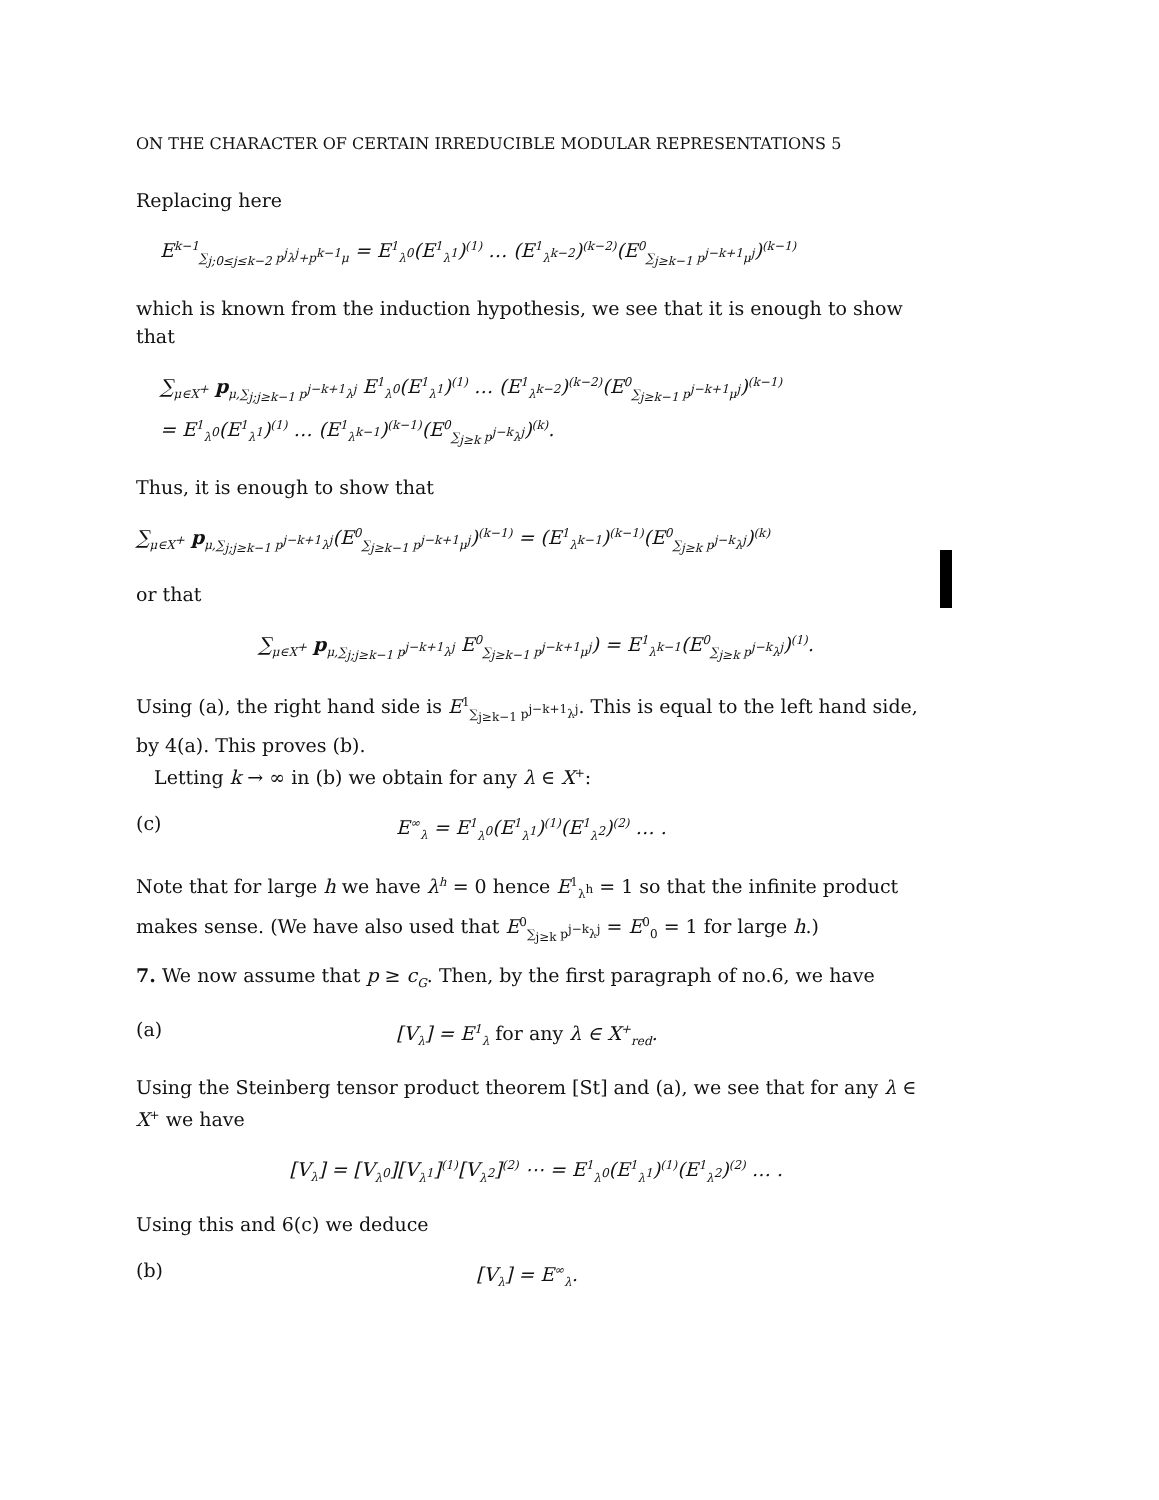ON THE CHARACTER OF CERTAIN IRREDUCIBLE MODULAR REPRESENTATIONS 5
Replacing here
E<sup>k−1</sup><sub>∑<sub>j;0≤j≤k−2</sub> p<sup>j</sup>λ<sup>j</sup>+p<sup>k−1</sup>μ</sub> = E<sup>1</sup><sub>λ<sup>0</sup></sub>(E<sup>1</sup><sub>λ<sup>1</sup></sub>)<sup>(1)</sup> … (E<sup>1</sup><sub>λ<sup>k−2</sup></sub>)<sup>(k−2)</sup>(E<sup>0</sup><sub>∑<sub>j≥k−1</sub> p<sup>j−k+1</sup>μ<sup>j</sup></sub>)<sup>(k−1)</sup>
which is known from the induction hypothesis, we see that it is enough to show that
∑<sub>μ∈X<sup>+</sup></sub> p<sub>μ,∑<sub>j;j≥k−1</sub> p<sup>j−k+1</sup>λ<sup>j</sup></sub> E<sup>1</sup><sub>λ<sup>0</sup></sub>(E<sup>1</sup><sub>λ<sup>1</sup></sub>)<sup>(1)</sup> … (E<sup>1</sup><sub>λ<sup>k−2</sup></sub>)<sup>(k−2)</sup>(E<sup>0</sup><sub>∑<sub>j≥k−1</sub> p<sup>j−k+1</sup>μ<sup>j</sup></sub>)<sup>(k−1)</sup>
= E<sup>1</sup><sub>λ<sup>0</sup></sub>(E<sup>1</sup><sub>λ<sup>1</sup></sub>)<sup>(1)</sup> … (E<sup>1</sup><sub>λ<sup>k−1</sup></sub>)<sup>(k−1)</sup>(E<sup>0</sup><sub>∑<sub>j≥k</sub> p<sup>j−k</sup>λ<sup>j</sup></sub>)<sup>(k)</sup>.
Thus, it is enough to show that
∑<sub>μ∈X<sup>+</sup></sub> p<sub>μ,∑<sub>j;j≥k−1</sub> p<sup>j−k+1</sup>λ<sup>j</sup></sub>(E<sup>0</sup><sub>∑<sub>j≥k−1</sub> p<sup>j−k+1</sup>μ<sup>j</sup></sub>)<sup>(k−1)</sup> = (E<sup>1</sup><sub>λ<sup>k−1</sup></sub>)<sup>(k−1)</sup>(E<sup>0</sup><sub>∑<sub>j≥k</sub> p<sup>j−k</sup>λ<sup>j</sup></sub>)<sup>(k)</sup>
or that
∑<sub>μ∈X<sup>+</sup></sub> p<sub>μ,∑<sub>j;j≥k−1</sub> p<sup>j−k+1</sup>λ<sup>j</sup></sub> E<sup>0</sup><sub>∑<sub>j≥k−1</sub> p<sup>j−k+1</sup>μ<sup>j</sup></sub>) = E<sup>1</sup><sub>λ<sup>k−1</sup></sub>(E<sup>0</sup><sub>∑<sub>j≥k</sub> p<sup>j−k</sup>λ<sup>j</sup></sub>)<sup>(1)</sup>.
Using (a), the right hand side is E<sup>1</sup><sub>∑<sub>j≥k−1</sub> p<sup>j−k+1</sup>λ<sup>j</sup></sub>. This is equal to the left hand side, by 4(a). This proves (b).
Letting k → ∞ in (b) we obtain for any λ ∈ X<sup>+</sup>:
(c) E<sup>∞</sup><sub>λ</sub> = E<sup>1</sup><sub>λ<sup>0</sup></sub>(E<sup>1</sup><sub>λ<sup>1</sup></sub>)<sup>(1)</sup>(E<sup>1</sup><sub>λ<sup>2</sup></sub>)<sup>(2)</sup> … .
Note that for large h we have λ<sup>h</sup> = 0 hence E<sup>1</sup><sub>λ<sup>h</sup></sub> = 1 so that the infinite product makes sense. (We have also used that E<sup>0</sup><sub>∑<sub>j≥k</sub> p<sup>j−k</sup>λ<sup>j</sup></sub> = E<sup>0</sup><sub>0</sub> = 1 for large h.)
7. We now assume that p ≥ c<sub>G</sub>. Then, by the first paragraph of no.6, we have
(a) [V<sub>λ</sub>] = E<sup>1</sup><sub>λ</sub> for any λ ∈ X<sup>+</sup><sub>red</sub>.
Using the Steinberg tensor product theorem [St] and (a), we see that for any λ ∈ X<sup>+</sup> we have
[V<sub>λ</sub>] = [V<sub>λ<sup>0</sup></sub>][V<sub>λ<sup>1</sup></sub>]<sup>(1)</sup>[V<sub>λ<sup>2</sup></sub>]<sup>(2)</sup> ⋯ = E<sup>1</sup><sub>λ<sup>0</sup></sub>(E<sup>1</sup><sub>λ<sup>1</sup></sub>)<sup>(1)</sup>(E<sup>1</sup><sub>λ<sup>2</sup></sub>)<sup>(2)</sup> … .
Using this and 6(c) we deduce
(b) [V<sub>λ</sub>] = E<sup>∞</sup><sub>λ</sub>.